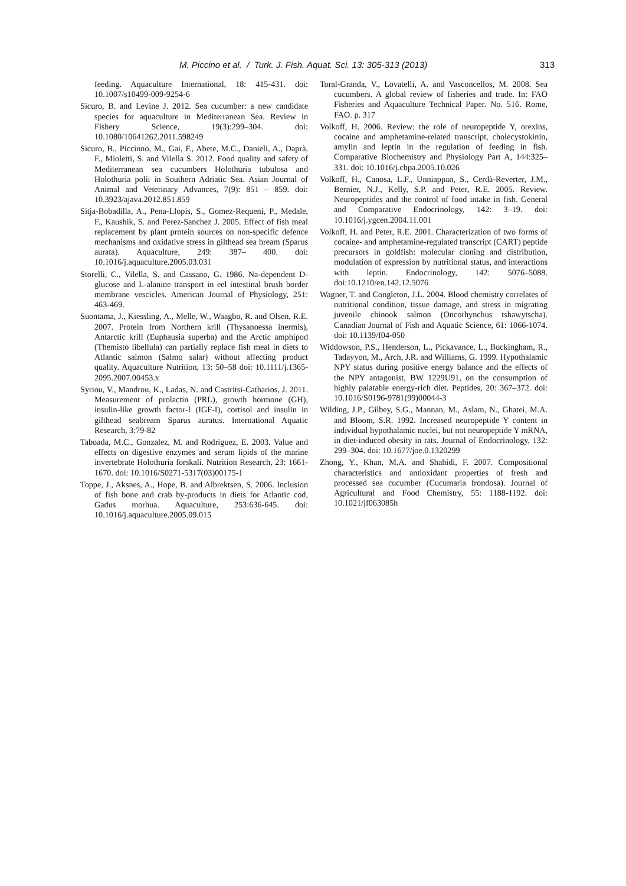M. Piccino et al. / Turk. J. Fish. Aquat. Sci. 13: 305-313 (2013) 313
feeding. Aquaculture International, 18: 415-431. doi: 10.1007/s10499-009-9254-6
Sicuro, B. and Levine J. 2012. Sea cucumber: a new candidate species for aquaculture in Mediterranean Sea. Review in Fishery Science, 19(3):299–304. doi: 10.1080/10641262.2011.598249
Sicuro, B., Piccinno, M., Gai, F., Abete, M.C., Danieli, A., Daprà, F., Mioletti, S. and Vilella S. 2012. Food quality and safety of Mediterranean sea cucumbers Holothuria tubulosa and Holothuria polii in Southern Adriatic Sea. Asian Journal of Animal and Veterinary Advances, 7(9): 851 – 859. doi: 10.3923/ajava.2012.851.859
Sitja-Bobadilla, A., Pena-Llopis, S., Gomez-Requeni, P., Medale, F., Kaushik, S. and Perez-Sanchez J. 2005. Effect of fish meal replacement by plant protein sources on non-specific defence mechanisms and oxidative stress in gilthead sea bream (Sparus aurata). Aquaculture, 249: 387– 400. doi: 10.1016/j.aquaculture.2005.03.031
Storelli, C., Vilella, S. and Cassano, G. 1986. Na-dependent D-glucose and L-alanine transport in eel intestinal brush border membrane vescicles. American Journal of Physiology, 251: 463-469.
Suontama, J., Kiessling, A., Melle, W., Waagbo, R. and Olsen, R.E. 2007. Protein from Northern krill (Thysanoessa inermis), Antarctic krill (Euphausia superba) and the Arctic amphipod (Themisto libellula) can partially replace fish meal in diets to Atlantic salmon (Salmo salar) without affecting product quality. Aquaculture Nutrition, 13: 50–58 doi: 10.1111/j.1365-2095.2007.00453.x
Syriou, V., Mandrou, K., Ladas, N. and Castritsi-Catharios, J. 2011. Measurement of prolactin (PRL), growth hormone (GH), insulin-like growth factor-I (IGF-I), cortisol and insulin in gilthead seabream Sparus auratus. International Aquatic Research, 3:79-82
Taboada, M.C., Gonzalez, M. and Rodriguez, E. 2003. Value and effects on digestive enzymes and serum lipids of the marine invertebrate Holothuria forskali. Nutrition Research, 23: 1661-1670. doi: 10.1016/S0271-5317(03)00175-1
Toppe, J., Aksnes, A., Hope, B. and Albrektsen, S. 2006. Inclusion of fish bone and crab by-products in diets for Atlantic cod, Gadus morhua. Aquaculture, 253:636-645. doi: 10.1016/j.aquaculture.2005.09.015
Toral-Granda, V., Lovatelli, A. and Vasconcellos, M. 2008. Sea cucumbers. A global review of fisheries and trade. In: FAO Fisheries and Aquaculture Technical Paper. No. 516. Rome, FAO. p. 317
Volkoff, H. 2006. Review: the role of neuropeptide Y, orexins, cocaine and amphetamine-related transcript, cholecystokinin, amylin and leptin in the regulation of feeding in fish. Comparative Biochemistry and Physiology Part A, 144:325–331. doi: 10.1016/j.cbpa.2005.10.026
Volkoff, H., Canosa, L.F., Unniappan, S., Cerdà-Reverter, J.M., Bernier, N.J., Kelly, S.P. and Peter, R.E. 2005. Review. Neuropeptides and the control of food intake in fish. General and Comparative Endocrinology, 142: 3–19. doi: 10.1016/j.ygcen.2004.11.001
Volkoff, H. and Peter, R.E. 2001. Characterization of two forms of cocaine- and amphetamine-regulated transcript (CART) peptide precursors in goldfish: molecular cloning and distribution, modulation of expression by nutritional status, and interactions with leptin. Endocrinology, 142: 5076–5088. doi:10.1210/en.142.12.5076
Wagner, T. and Congleton, J.L. 2004. Blood chemistry correlates of nutritional condition, tissue damage, and stress in migrating juvenile chinook salmon (Oncorhynchus tshawytscha). Canadian Journal of Fish and Aquatic Science, 61: 1066-1074. doi: 10.1139/f04-050
Widdowson, P.S., Henderson, L., Pickavance, L., Buckingham, R., Tadayyon, M., Arch, J.R. and Williams, G. 1999. Hypothalamic NPY status during positive energy balance and the effects of the NPY antagonist, BW 1229U91, on the consumption of highly palatable energy-rich diet. Peptides, 20: 367–372. doi: 10.1016/S0196-9781(99)00044-3
Wilding, J.P., Gilbey, S.G., Mannan, M., Aslam, N., Ghatei, M.A. and Bloom, S.R. 1992. Increased neuropeptide Y content in individual hypothalamic nuclei, but not neuropeptide Y mRNA, in diet-induced obesity in rats. Journal of Endocrinology, 132: 299–304. doi: 10.1677/joe.0.1320299
Zhong, Y., Khan, M.A. and Shahidi, F. 2007. Compositional characteristics and antioxidant properties of fresh and processed sea cucumber (Cucumaria frondosa). Journal of Agricultural and Food Chemistry, 55: 1188-1192. doi: 10.1021/jf063085h